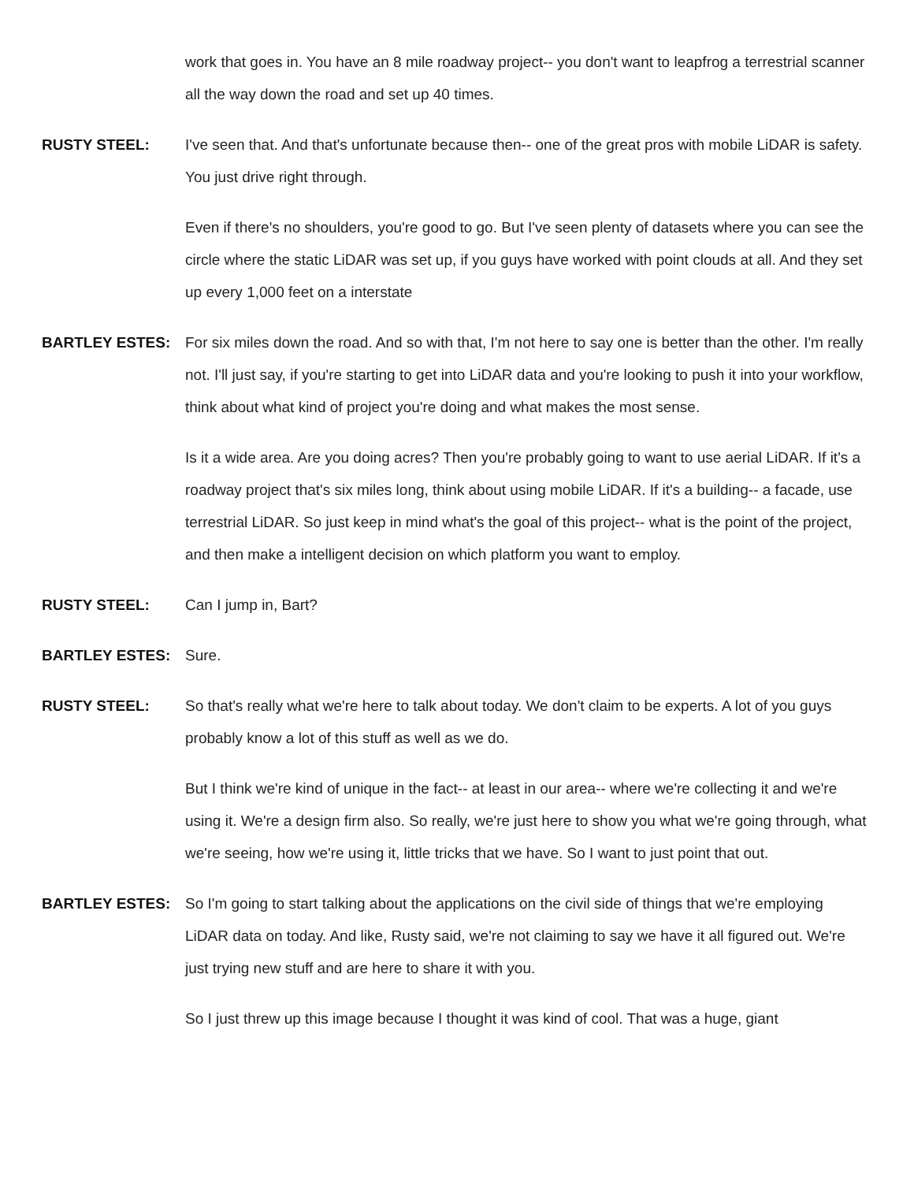work that goes in. You have an 8 mile roadway project-- you don't want to leapfrog a terrestrial scanner all the way down the road and set up 40 times.
RUSTY STEEL: I've seen that. And that's unfortunate because then-- one of the great pros with mobile LiDAR is safety. You just drive right through.
Even if there's no shoulders, you're good to go. But I've seen plenty of datasets where you can see the circle where the static LiDAR was set up, if you guys have worked with point clouds at all. And they set up every 1,000 feet on a interstate
BARTLEY ESTES: For six miles down the road. And so with that, I'm not here to say one is better than the other. I'm really not. I'll just say, if you're starting to get into LiDAR data and you're looking to push it into your workflow, think about what kind of project you're doing and what makes the most sense.
Is it a wide area. Are you doing acres? Then you're probably going to want to use aerial LiDAR. If it's a roadway project that's six miles long, think about using mobile LiDAR. If it's a building-- a facade, use terrestrial LiDAR. So just keep in mind what's the goal of this project-- what is the point of the project, and then make a intelligent decision on which platform you want to employ.
RUSTY STEEL: Can I jump in, Bart?
BARTLEY ESTES: Sure.
RUSTY STEEL: So that's really what we're here to talk about today. We don't claim to be experts. A lot of you guys probably know a lot of this stuff as well as we do.
But I think we're kind of unique in the fact-- at least in our area-- where we're collecting it and we're using it. We're a design firm also. So really, we're just here to show you what we're going through, what we're seeing, how we're using it, little tricks that we have. So I want to just point that out.
BARTLEY ESTES: So I'm going to start talking about the applications on the civil side of things that we're employing LiDAR data on today. And like, Rusty said, we're not claiming to say we have it all figured out. We're just trying new stuff and are here to share it with you.
So I just threw up this image because I thought it was kind of cool. That was a huge, giant